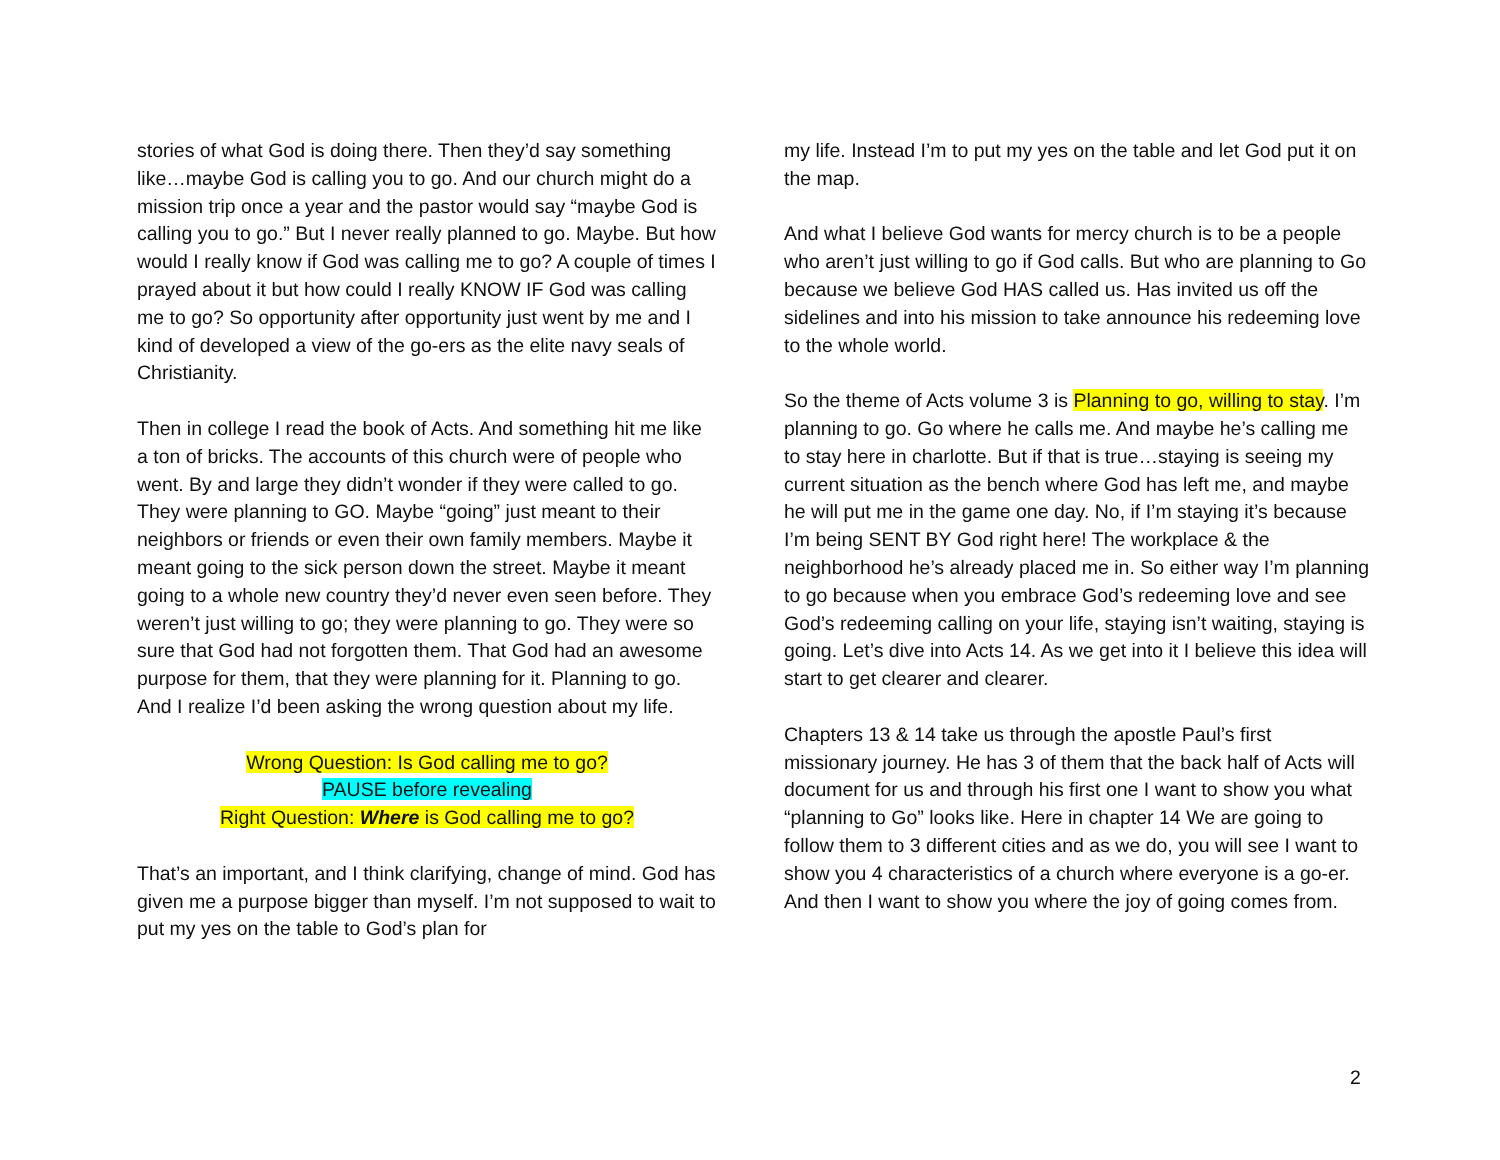stories of what God is doing there. Then they’d say something like…maybe God is calling you to go. And our church might do a mission trip once a year and the pastor would say “maybe God is calling you to go.” But I never really planned to go. Maybe. But how would I really know if God was calling me to go? A couple of times I prayed about it but how could I really KNOW IF God was calling me to go? So opportunity after opportunity just went by me and I kind of developed a view of the go-ers as the elite navy seals of Christianity.
Then in college I read the book of Acts. And something hit me like a ton of bricks. The accounts of this church were of people who went. By and large they didn’t wonder if they were called to go. They were planning to GO. Maybe “going” just meant to their neighbors or friends or even their own family members. Maybe it meant going to the sick person down the street. Maybe it meant going to a whole new country they’d never even seen before. They weren’t just willing to go; they were planning to go. They were so sure that God had not forgotten them. That God had an awesome purpose for them, that they were planning for it. Planning to go. And I realize I’d been asking the wrong question about my life.
Wrong Question: Is God calling me to go?
PAUSE before revealing
Right Question: Where is God calling me to go?
That’s an important, and I think clarifying, change of mind. God has given me a purpose bigger than myself. I’m not supposed to wait to put my yes on the table to God’s plan for
my life. Instead I’m to put my yes on the table and let God put it on the map.
And what I believe God wants for mercy church is to be a people who aren’t just willing to go if God calls. But who are planning to Go because we believe God HAS called us. Has invited us off the sidelines and into his mission to take announce his redeeming love to the whole world.
So the theme of Acts volume 3 is Planning to go, willing to stay. I’m planning to go. Go where he calls me. And maybe he’s calling me to stay here in charlotte. But if that is true…staying is seeing my current situation as the bench where God has left me, and maybe he will put me in the game one day. No, if I’m staying it’s because I’m being SENT BY God right here! The workplace & the neighborhood he’s already placed me in. So either way I’m planning to go because when you embrace God’s redeeming love and see God’s redeeming calling on your life, staying isn’t waiting, staying is going. Let’s dive into Acts 14. As we get into it I believe this idea will start to get clearer and clearer.
Chapters 13 & 14 take us through the apostle Paul’s first missionary journey. He has 3 of them that the back half of Acts will document for us and through his first one I want to show you what “planning to Go” looks like. Here in chapter 14 We are going to follow them to 3 different cities and as we do, you will see I want to show you 4 characteristics of a church where everyone is a go-er. And then I want to show you where the joy of going comes from.
2